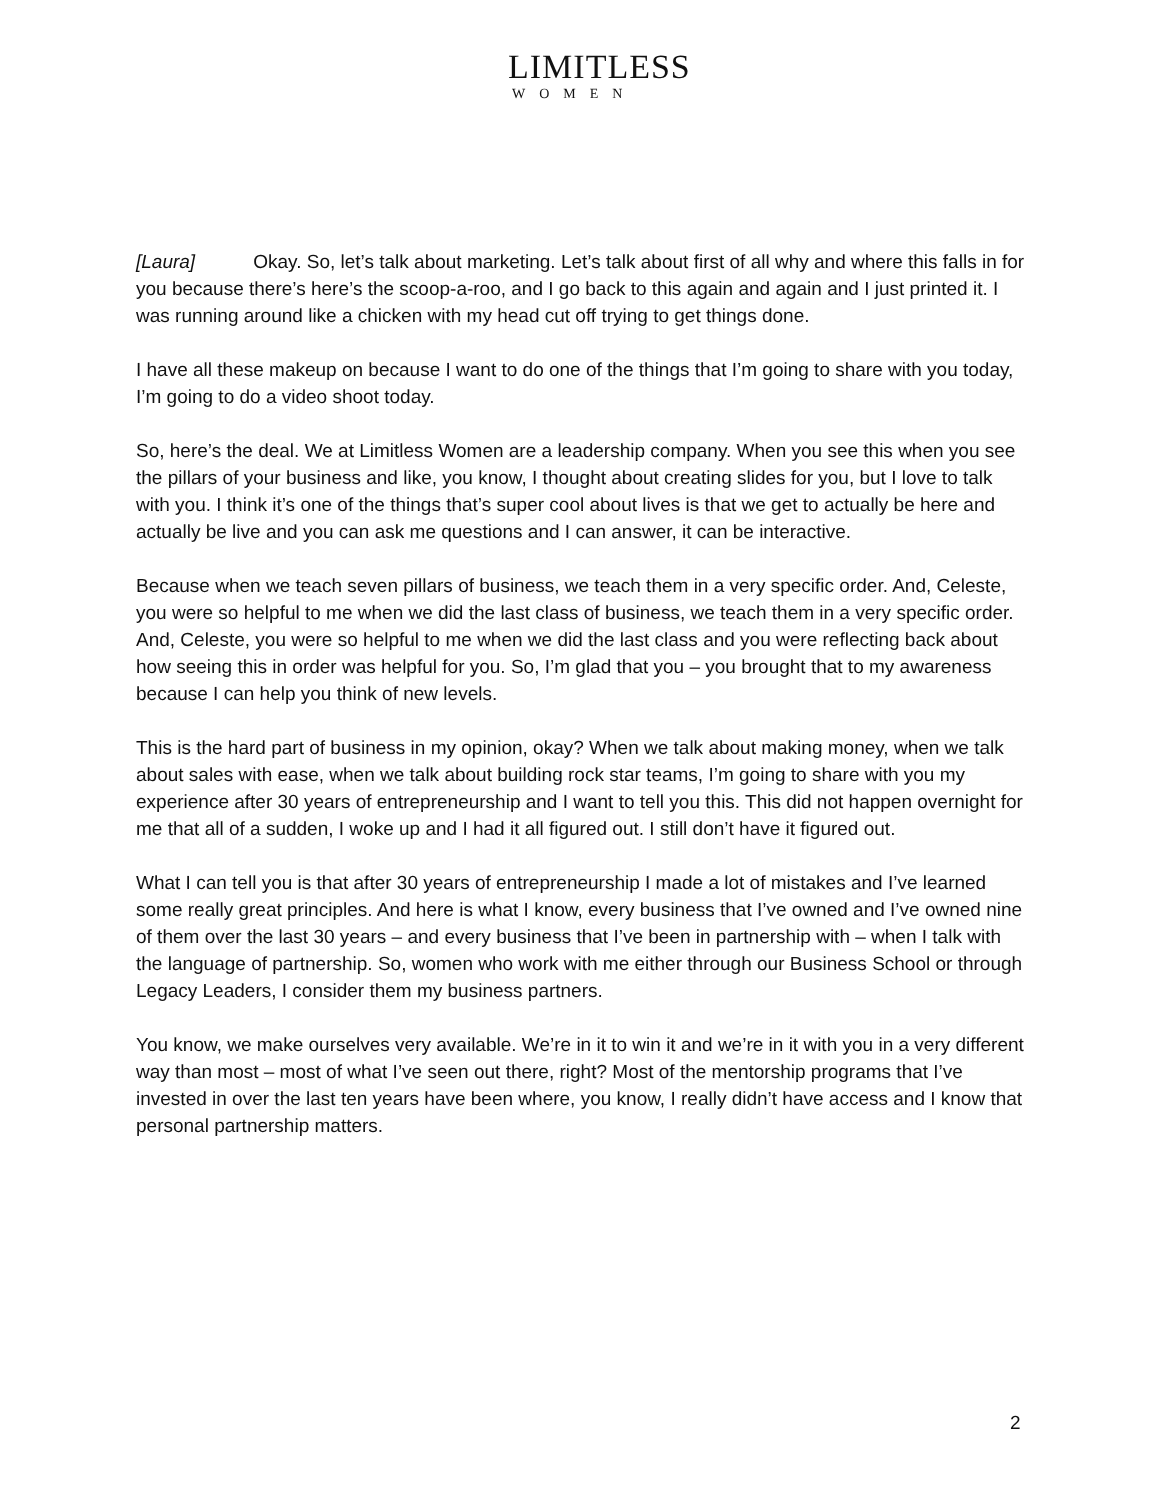LIMITLESS
WOMEN
[Laura] Okay. So, let’s talk about marketing. Let’s talk about first of all why and where this falls in for you because there’s here’s the scoop-a-roo, and I go back to this again and again and I just printed it. I was running around like a chicken with my head cut off trying to get things done.
I have all these makeup on because I want to do one of the things that I’m going to share with you today, I’m going to do a video shoot today.
So, here’s the deal. We at Limitless Women are a leadership company. When you see this when you see the pillars of your business and like, you know, I thought about creating slides for you, but I love to talk with you. I think it’s one of the things that’s super cool about lives is that we get to actually be here and actually be live and you can ask me questions and I can answer, it can be interactive.
Because when we teach seven pillars of business, we teach them in a very specific order. And, Celeste, you were so helpful to me when we did the last class of business, we teach them in a very specific order. And, Celeste, you were so helpful to me when we did the last class and you were reflecting back about how seeing this in order was helpful for you. So, I’m glad that you – you brought that to my awareness because I can help you think of new levels.
This is the hard part of business in my opinion, okay? When we talk about making money, when we talk about sales with ease, when we talk about building rock star teams, I’m going to share with you my experience after 30 years of entrepreneurship and I want to tell you this. This did not happen overnight for me that all of a sudden, I woke up and I had it all figured out. I still don’t have it figured out.
What I can tell you is that after 30 years of entrepreneurship I made a lot of mistakes and I’ve learned some really great principles. And here is what I know, every business that I’ve owned and I’ve owned nine of them over the last 30 years – and every business that I’ve been in partnership with – when I talk with the language of partnership. So, women who work with me either through our Business School or through Legacy Leaders, I consider them my business partners.
You know, we make ourselves very available. We’re in it to win it and we’re in it with you in a very different way than most – most of what I’ve seen out there, right? Most of the mentorship programs that I’ve invested in over the last ten years have been where, you know, I really didn’t have access and I know that personal partnership matters.
2